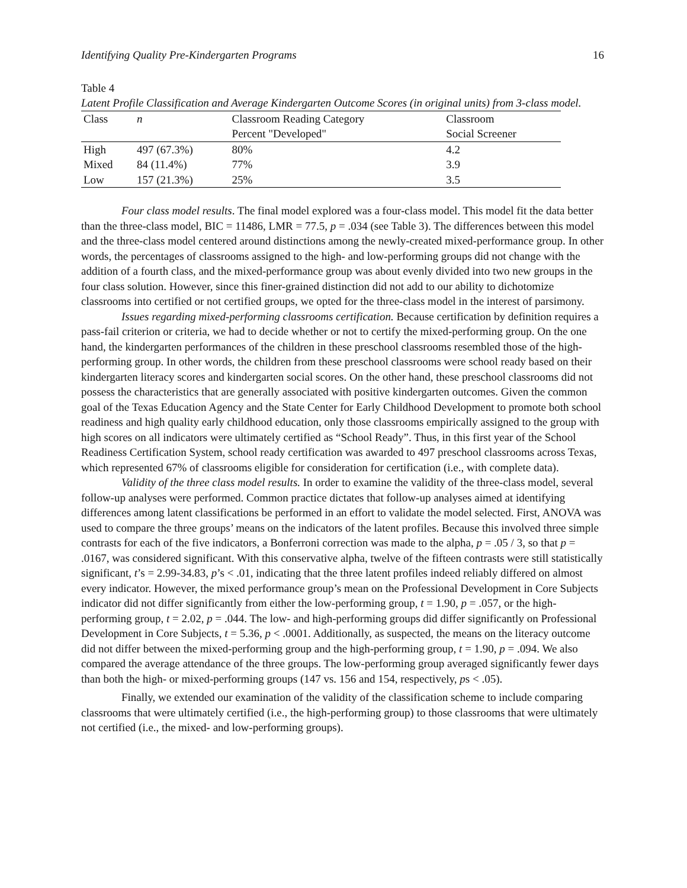Identifying Quality Pre-Kindergarten Programs 16
Table 4
Latent Profile Classification and Average Kindergarten Outcome Scores (in original units) from 3-class model.
| Class | n | Classroom Reading Category | Classroom |
| --- | --- | --- | --- |
| | | Percent "Developed" | Social Screener |
| High | 497 (67.3%) | 80% | 4.2 |
| Mixed | 84 (11.4%) | 77% | 3.9 |
| Low | 157 (21.3%) | 25% | 3.5 |
Four class model results. The final model explored was a four-class model. This model fit the data better than the three-class model, BIC = 11486, LMR = 77.5, p = .034 (see Table 3). The differences between this model and the three-class model centered around distinctions among the newly-created mixed-performance group. In other words, the percentages of classrooms assigned to the high- and low-performing groups did not change with the addition of a fourth class, and the mixed-performance group was about evenly divided into two new groups in the four class solution. However, since this finer-grained distinction did not add to our ability to dichotomize classrooms into certified or not certified groups, we opted for the three-class model in the interest of parsimony.
Issues regarding mixed-performing classrooms certification. Because certification by definition requires a pass-fail criterion or criteria, we had to decide whether or not to certify the mixed-performing group. On the one hand, the kindergarten performances of the children in these preschool classrooms resembled those of the high-performing group. In other words, the children from these preschool classrooms were school ready based on their kindergarten literacy scores and kindergarten social scores. On the other hand, these preschool classrooms did not possess the characteristics that are generally associated with positive kindergarten outcomes. Given the common goal of the Texas Education Agency and the State Center for Early Childhood Development to promote both school readiness and high quality early childhood education, only those classrooms empirically assigned to the group with high scores on all indicators were ultimately certified as “School Ready”. Thus, in this first year of the School Readiness Certification System, school ready certification was awarded to 497 preschool classrooms across Texas, which represented 67% of classrooms eligible for consideration for certification (i.e., with complete data).
Validity of the three class model results. In order to examine the validity of the three-class model, several follow-up analyses were performed. Common practice dictates that follow-up analyses aimed at identifying differences among latent classifications be performed in an effort to validate the model selected. First, ANOVA was used to compare the three groups’ means on the indicators of the latent profiles. Because this involved three simple contrasts for each of the five indicators, a Bonferroni correction was made to the alpha, p = .05 / 3, so that p = .0167, was considered significant. With this conservative alpha, twelve of the fifteen contrasts were still statistically significant, t’s = 2.99-34.83, p’s < .01, indicating that the three latent profiles indeed reliably differed on almost every indicator. However, the mixed performance group’s mean on the Professional Development in Core Subjects indicator did not differ significantly from either the low-performing group, t = 1.90, p = .057, or the high-performing group, t = 2.02, p = .044. The low- and high-performing groups did differ significantly on Professional Development in Core Subjects, t = 5.36, p < .0001. Additionally, as suspected, the means on the literacy outcome did not differ between the mixed-performing group and the high-performing group, t = 1.90, p = .094. We also compared the average attendance of the three groups. The low-performing group averaged significantly fewer days than both the high- or mixed-performing groups (147 vs. 156 and 154, respectively, ps < .05).
Finally, we extended our examination of the validity of the classification scheme to include comparing classrooms that were ultimately certified (i.e., the high-performing group) to those classrooms that were ultimately not certified (i.e., the mixed- and low-performing groups).